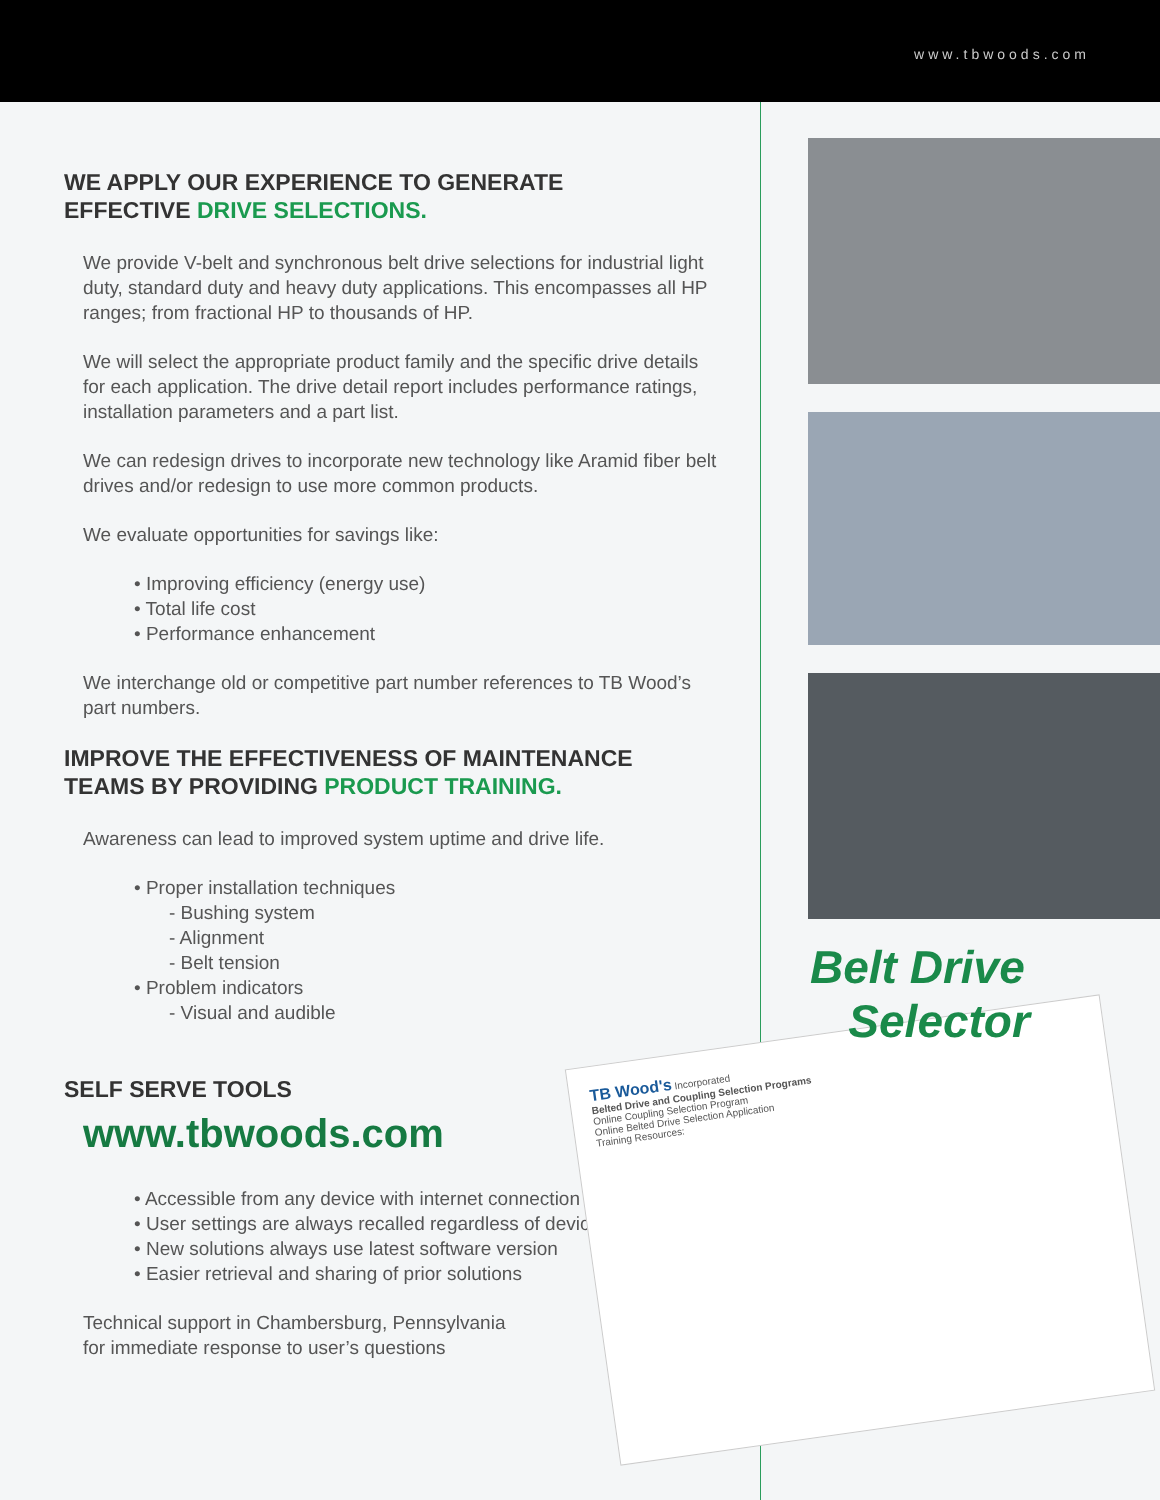www.tbwoods.com
WE APPLY OUR EXPERIENCE TO GENERATE
EFFECTIVE DRIVE SELECTIONS.
We provide V-belt and synchronous belt drive selections for industrial light duty, standard duty and heavy duty applications. This encompasses all HP ranges; from fractional HP to thousands of HP.
We will select the appropriate product family and the specific drive details for each application. The drive detail report includes performance ratings, installation parameters and a part list.
We can redesign drives to incorporate new technology like Aramid fiber belt drives and/or redesign to use more common products.
We evaluate opportunities for savings like:
• Improving efficiency (energy use)
• Total life cost
• Performance enhancement
We interchange old or competitive part number references to TB Wood’s part numbers.
IMPROVE THE EFFECTIVENESS OF MAINTENANCE
TEAMS BY PROVIDING PRODUCT TRAINING.
Awareness can lead to improved system uptime and drive life.
• Proper installation techniques
- Bushing system
- Alignment
- Belt tension
• Problem indicators
- Visual and audible
SELF SERVE TOOLS
www.tbwoods.com
• Accessible from any device with internet connection
• User settings are always recalled regardless of device
• New solutions always use latest software version
• Easier retrieval and sharing of prior solutions
Technical support in Chambersburg, Pennsylvania
for immediate response to user’s questions
TB Wood's Incorporated
Belted Drive and Coupling Selection Programs
Online Coupling Selection Program
Online Belted Drive Selection Application
Training Resources:
Belt Drive
Selector